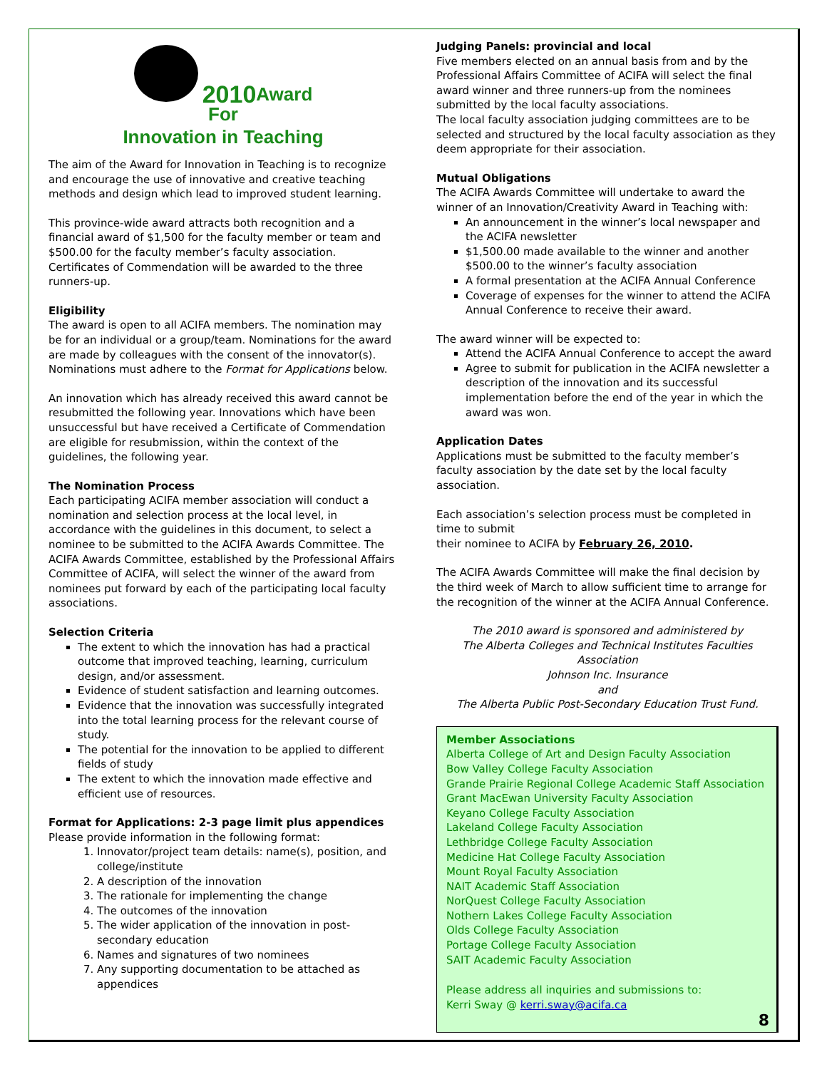2010 Award
For
Innovation in Teaching
The aim of the Award for Innovation in Teaching is to recognize and encourage the use of innovative and creative teaching methods and design which lead to improved student learning.
This province-wide award attracts both recognition and a financial award of $1,500 for the faculty member or team and $500.00 for the faculty member’s faculty association. Certificates of Commendation will be awarded to the three runners-up.
Eligibility
The award is open to all ACIFA members. The nomination may be for an individual or a group/team. Nominations for the award are made by colleagues with the consent of the innovator(s). Nominations must adhere to the Format for Applications below.
An innovation which has already received this award cannot be resubmitted the following year. Innovations which have been unsuccessful but have received a Certificate of Commendation are eligible for resubmission, within the context of the guidelines, the following year.
The Nomination Process
Each participating ACIFA member association will conduct a nomination and selection process at the local level, in accordance with the guidelines in this document, to select a nominee to be submitted to the ACIFA Awards Committee. The ACIFA Awards Committee, established by the Professional Affairs Committee of ACIFA, will select the winner of the award from nominees put forward by each of the participating local faculty associations.
Selection Criteria
The extent to which the innovation has had a practical outcome that improved teaching, learning, curriculum design, and/or assessment.
Evidence of student satisfaction and learning outcomes.
Evidence that the innovation was successfully integrated into the total learning process for the relevant course of study.
The potential for the innovation to be applied to different fields of study
The extent to which the innovation made effective and efficient use of resources.
Format for Applications: 2-3 page limit plus appendices
Please provide information in the following format:
1. Innovator/project team details: name(s), position, and college/institute
2. A description of the innovation
3. The rationale for implementing the change
4. The outcomes of the innovation
5. The wider application of the innovation in post-secondary education
6. Names and signatures of two nominees
7. Any supporting documentation to be attached as appendices
Judging Panels: provincial and local
Five members elected on an annual basis from and by the Professional Affairs Committee of ACIFA will select the final award winner and three runners-up from the nominees submitted by the local faculty associations.
The local faculty association judging committees are to be selected and structured by the local faculty association as they deem appropriate for their association.
Mutual Obligations
The ACIFA Awards Committee will undertake to award the winner of an Innovation/Creativity Award in Teaching with:
An announcement in the winner’s local newspaper and the ACIFA newsletter
$1,500.00 made available to the winner and another $500.00 to the winner’s faculty association
A formal presentation at the ACIFA Annual Conference
Coverage of expenses for the winner to attend the ACIFA Annual Conference to receive their award.
The award winner will be expected to:
Attend the ACIFA Annual Conference to accept the award
Agree to submit for publication in the ACIFA newsletter a description of the innovation and its successful implementation before the end of the year in which the award was won.
Application Dates
Applications must be submitted to the faculty member’s faculty association by the date set by the local faculty association.
Each association’s selection process must be completed in time to submit
their nominee to ACIFA by February 26, 2010.
The ACIFA Awards Committee will make the final decision by the third week of March to allow sufficient time to arrange for the recognition of the winner at the ACIFA Annual Conference.
The 2010 award is sponsored and administered by
The Alberta Colleges and Technical Institutes Faculties Association
Johnson Inc. Insurance
and
The Alberta Public Post-Secondary Education Trust Fund.
Member Associations
Alberta College of Art and Design Faculty Association
Bow Valley College Faculty Association
Grande Prairie Regional College Academic Staff Association
Grant MacEwan University Faculty Association
Keyano College Faculty Association
Lakeland College Faculty Association
Lethbridge College Faculty Association
Medicine Hat College Faculty Association
Mount Royal Faculty Association
NAIT Academic Staff Association
NorQuest College Faculty Association
Nothern Lakes College Faculty Association
Olds College Faculty Association
Portage College Faculty Association
SAIT Academic Faculty Association
Please address all inquiries and submissions to:
Kerri Sway @ kerri.sway@acifa.ca
8